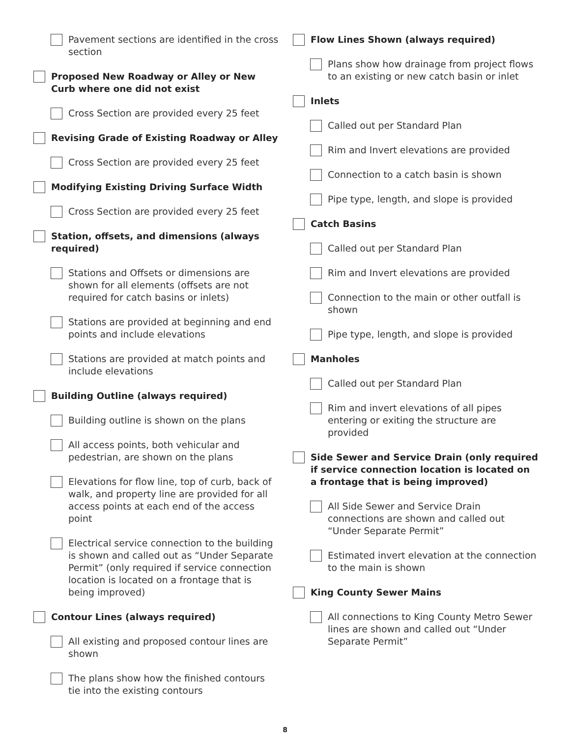Pavement sections are identified in the cross section
Proposed New Roadway or Alley or New Curb where one did not exist
Cross Section are provided every 25 feet
Revising Grade of Existing Roadway or Alley
Cross Section are provided every 25 feet
Modifying Existing Driving Surface Width
Cross Section are provided every 25 feet
Station, offsets, and dimensions (always required)
Stations and Offsets or dimensions are shown for all elements (offsets are not required for catch basins or inlets)
Stations are provided at beginning and end points and include elevations
Stations are provided at match points and include elevations
Building Outline (always required)
Building outline is shown on the plans
All access points, both vehicular and pedestrian, are shown on the plans
Elevations for flow line, top of curb, back of walk, and property line are provided for all access points at each end of the access point
Electrical service connection to the building is shown and called out as “Under Separate Permit” (only required if service connection location is located on a frontage that is being improved)
Contour Lines (always required)
All existing and proposed contour lines are shown
The plans show how the finished contours tie into the existing contours
Flow Lines Shown (always required)
Plans show how drainage from project flows to an existing or new catch basin or inlet
Inlets
Called out per Standard Plan
Rim and Invert elevations are provided
Connection to a catch basin is shown
Pipe type, length, and slope is provided
Catch Basins
Called out per Standard Plan
Rim and Invert elevations are provided
Connection to the main or other outfall is shown
Pipe type, length, and slope is provided
Manholes
Called out per Standard Plan
Rim and invert elevations of all pipes entering or exiting the structure are provided
Side Sewer and Service Drain (only required if service connection location is located on a frontage that is being improved)
All Side Sewer and Service Drain connections are shown and called out “Under Separate Permit”
Estimated invert elevation at the connection to the main is shown
King County Sewer Mains
All connections to King County Metro Sewer lines are shown and called out “Under Separate Permit”
8